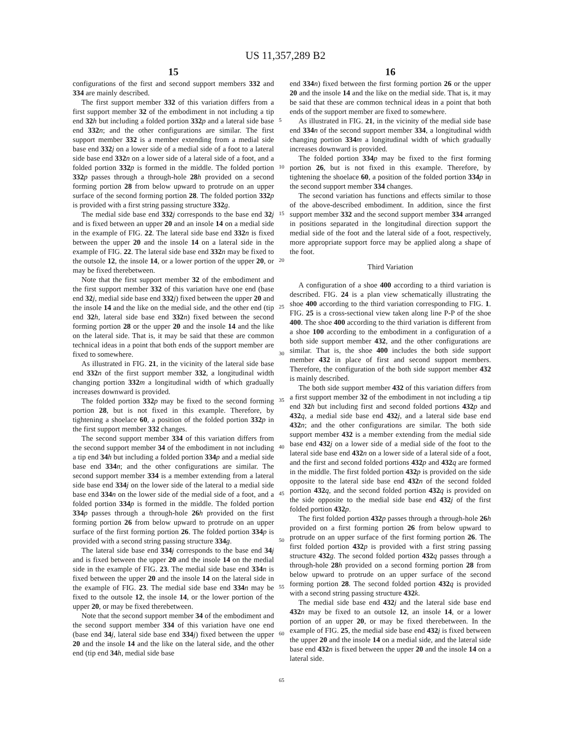US 11,357,289 B2
15
configurations of the first and second support members 332 and 334 are mainly described.
The first support member 332 of this variation differs from a first support member 32 of the embodiment in not including a tip end 32 h but including a folded portion 332 p and a lateral side base end 332 n; and the other configurations are similar. The first support member 332 is a member extending from a medial side base end 332 j on a lower side of a medial side of a foot to a lateral side base end 332 n on a lower side of a lateral side of a foot, and a folded portion 332 p is formed in the middle. The folded portion 332 p passes through a through-hole 28 h provided on a second forming portion 28 from below upward to protrude on an upper surface of the second forming portion 28. The folded portion 332 p is provided with a first string passing structure 332 g.
The medial side base end 332 j corresponds to the base end 32 j and is fixed between an upper 20 and an insole 14 on a medial side in the example of FIG. 22. The lateral side base end 332 n is fixed between the upper 20 and the insole 14 on a lateral side in the example of FIG. 22. The lateral side base end 332 n may be fixed to the outsole 12, the insole 14, or a lower portion of the upper 20, or may be fixed therebetween.
Note that the first support member 32 of the embodiment and the first support member 332 of this variation have one end (base end 32 j, medial side base end 332 j) fixed between the upper 20 and the insole 14 and the like on the medial side, and the other end (tip end 32 h, lateral side base end 332 n) fixed between the second forming portion 28 or the upper 20 and the insole 14 and the like on the lateral side. That is, it may be said that these are common technical ideas in a point that both ends of the support member are fixed to somewhere.
As illustrated in FIG. 21, in the vicinity of the lateral side base end 332 n of the first support member 332, a longitudinal width changing portion 332 m a longitudinal width of which gradually increases downward is provided.
The folded portion 332 p may be fixed to the second forming portion 28, but is not fixed in this example. Therefore, by tightening a shoelace 60, a position of the folded portion 332 p in the first support member 332 changes.
The second support member 334 of this variation differs from the second support member 34 of the embodiment in not including a tip end 34 h but including a folded portion 334 p and a medial side base end 334 n; and the other configurations are similar. The second support member 334 is a member extending from a lateral side base end 334 j on the lower side of the lateral to a medial side base end 334 n on the lower side of the medial side of a foot, and a folded portion 334 p is formed in the middle. The folded portion 334 p passes through a through-hole 26 h provided on the first forming portion 26 from below upward to protrude on an upper surface of the first forming portion 26. The folded portion 334 p is provided with a second string passing structure 334 g.
The lateral side base end 334 j corresponds to the base end 34 j and is fixed between the upper 20 and the insole 14 on the medial side in the example of FIG. 23. The medial side base end 334 n is fixed between the upper 20 and the insole 14 on the lateral side in the example of FIG. 23. The medial side base end 334 n may be fixed to the outsole 12, the insole 14, or the lower portion of the upper 20, or may be fixed therebetween.
Note that the second support member 34 of the embodiment and the second support member 334 of this variation have one end (base end 34 j, lateral side base end 334 j) fixed between the upper 20 and the insole 14 and the like on the lateral side, and the other end (tip end 34 h, medial side base
16
end 334 n) fixed between the first forming portion 26 or the upper 20 and the insole 14 and the like on the medial side. That is, it may be said that these are common technical ideas in a point that both ends of the support member are fixed to somewhere.
As illustrated in FIG. 21, in the vicinity of the medial side base end 334 n of the second support member 334, a longitudinal width changing portion 334 m a longitudinal width of which gradually increases downward is provided.
The folded portion 334 p may be fixed to the first forming portion 26, but is not fixed in this example. Therefore, by tightening the shoelace 60, a position of the folded portion 334 p in the second support member 334 changes.
The second variation has functions and effects similar to those of the above-described embodiment. In addition, since the first support member 332 and the second support member 334 arranged in positions separated in the longitudinal direction support the medial side of the foot and the lateral side of a foot, respectively, more appropriate support force may be applied along a shape of the foot.
Third Variation
A configuration of a shoe 400 according to a third variation is described. FIG. 24 is a plan view schematically illustrating the shoe 400 according to the third variation corresponding to FIG. 1. FIG. 25 is a cross-sectional view taken along line P-P of the shoe 400. The shoe 400 according to the third variation is different from a shoe 100 according to the embodiment in a configuration of a both side support member 432, and the other configurations are similar. That is, the shoe 400 includes the both side support member 432 in place of first and second support members. Therefore, the configuration of the both side support member 432 is mainly described.
The both side support member 432 of this variation differs from a first support member 32 of the embodiment in not including a tip end 32 h but including first and second folded portions 432 p and 432 q, a medial side base end 432 j, and a lateral side base end 432 n; and the other configurations are similar. The both side support member 432 is a member extending from the medial side base end 432 j on a lower side of a medial side of the foot to the lateral side base end 432 n on a lower side of a lateral side of a foot, and the first and second folded portions 432 p and 432 q are formed in the middle. The first folded portion 432 p is provided on the side opposite to the lateral side base end 432 n of the second folded portion 432 q, and the second folded portion 432 q is provided on the side opposite to the medial side base end 432 j of the first folded portion 432 p.
The first folded portion 432 p passes through a through-hole 26 h provided on a first forming portion 26 from below upward to protrude on an upper surface of the first forming portion 26. The first folded portion 432 p is provided with a first string passing structure 432 g. The second folded portion 432 q passes through a through-hole 28 h provided on a second forming portion 28 from below upward to protrude on an upper surface of the second forming portion 28. The second folded portion 432 q is provided with a second string passing structure 432 k.
The medial side base end 432 j and the lateral side base end 432 n may be fixed to an outsole 12, an insole 14, or a lower portion of an upper 20, or may be fixed therebetween. In the example of FIG. 25, the medial side base end 432 j is fixed between the upper 20 and the insole 14 on a medial side, and the lateral side base end 432 n is fixed between the upper 20 and the insole 14 on a lateral side.
5
10
15
20
25
30
35
40
45
50
55
60
65